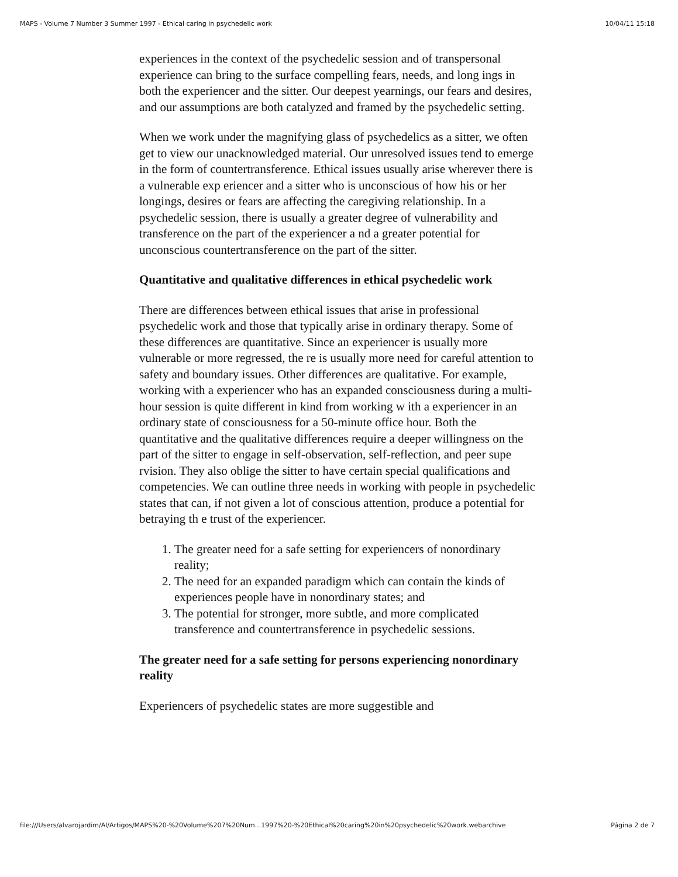MAPS - Volume 7 Number 3 Summer 1997 - Ethical caring in psychedelic work 10/04/11 15:18
experiences in the context of the psychedelic session and of transpersonal experience can bring to the surface compelling fears, needs, and long ings in both the experiencer and the sitter. Our deepest yearnings, our fears and desires, and our assumptions are both catalyzed and framed by the psychedelic setting.
When we work under the magnifying glass of psychedelics as a sitter, we often get to view our unacknowledged material. Our unresolved issues tend to emerge in the form of countertransference. Ethical issues usually arise wherever there is a vulnerable exp eriencer and a sitter who is unconscious of how his or her longings, desires or fears are affecting the caregiving relationship. In a psychedelic session, there is usually a greater degree of vulnerability and transference on the part of the experiencer a nd a greater potential for unconscious countertransference on the part of the sitter.
Quantitative and qualitative differences in ethical psychedelic work
There are differences between ethical issues that arise in professional psychedelic work and those that typically arise in ordinary therapy. Some of these differences are quantitative. Since an experiencer is usually more vulnerable or more regressed, the re is usually more need for careful attention to safety and boundary issues. Other differences are qualitative. For example, working with a experiencer who has an expanded consciousness during a multi-hour session is quite different in kind from working w ith a experiencer in an ordinary state of consciousness for a 50-minute office hour. Both the quantitative and the qualitative differences require a deeper willingness on the part of the sitter to engage in self-observation, self-reflection, and peer supe rvision. They also oblige the sitter to have certain special qualifications and competencies. We can outline three needs in working with people in psychedelic states that can, if not given a lot of conscious attention, produce a potential for betraying th e trust of the experiencer.
1. The greater need for a safe setting for experiencers of nonordinary reality;
2. The need for an expanded paradigm which can contain the kinds of experiences people have in nonordinary states; and
3. The potential for stronger, more subtle, and more complicated transference and countertransference in psychedelic sessions.
The greater need for a safe setting for persons experiencing nonordinary reality
Experiencers of psychedelic states are more suggestible and
file:///Users/alvarojardim/Al/Artigos/MAPS%20-%20Volume%207%20Num...1997%20-%20Ethical%20caring%20in%20psychedelic%20work.webarchive Página 2 de 7